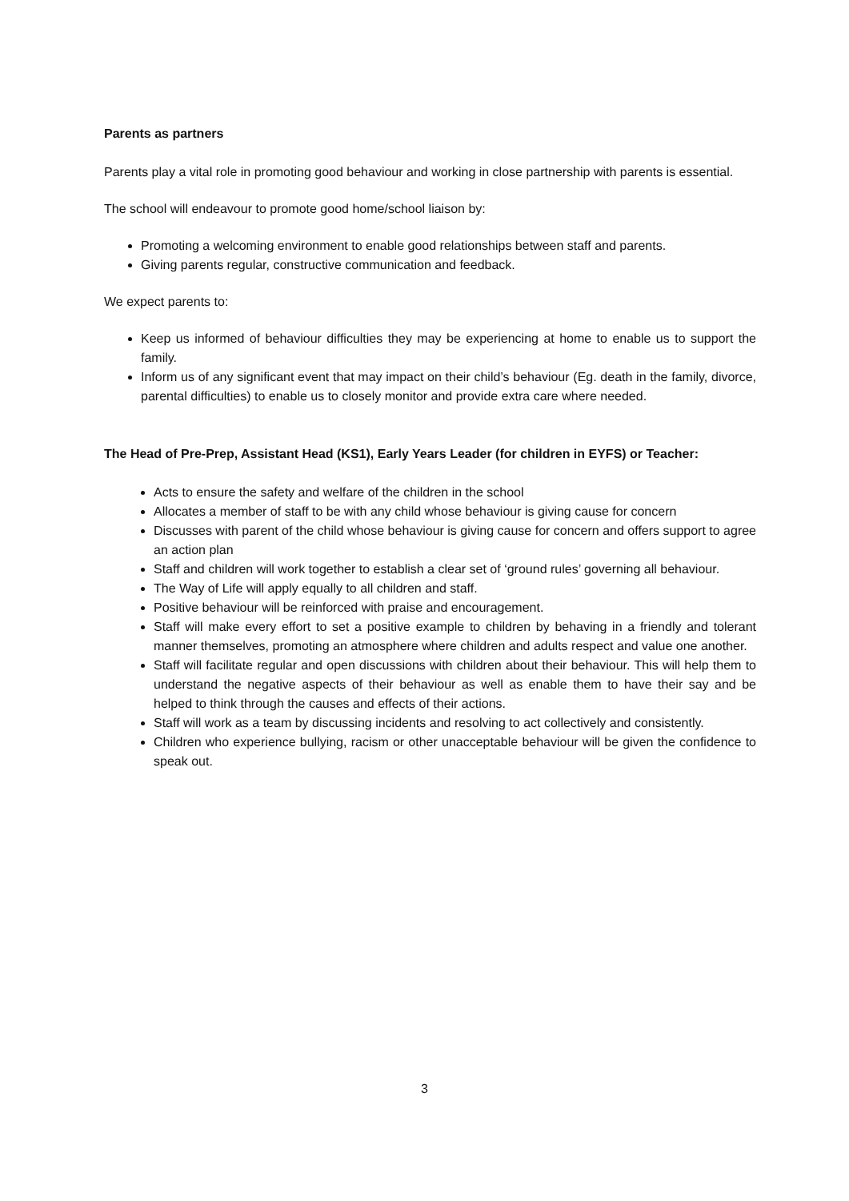Parents as partners
Parents play a vital role in promoting good behaviour and working in close partnership with parents is essential.
The school will endeavour to promote good home/school liaison by:
Promoting a welcoming environment to enable good relationships between staff and parents.
Giving parents regular, constructive communication and feedback.
We expect parents to:
Keep us informed of behaviour difficulties they may be experiencing at home to enable us to support the family.
Inform us of any significant event that may impact on their child’s behaviour (Eg. death in the family, divorce, parental difficulties) to enable us to closely monitor and provide extra care where needed.
The Head of Pre-Prep, Assistant Head (KS1), Early Years Leader (for children in EYFS) or Teacher:
Acts to ensure the safety and welfare of the children in the school
Allocates a member of staff to be with any child whose behaviour is giving cause for concern
Discusses with parent of the child whose behaviour is giving cause for concern and offers support to agree an action plan
Staff and children will work together to establish a clear set of ‘ground rules’ governing all behaviour.
The Way of Life will apply equally to all children and staff.
Positive behaviour will be reinforced with praise and encouragement.
Staff will make every effort to set a positive example to children by behaving in a friendly and tolerant manner themselves, promoting an atmosphere where children and adults respect and value one another.
Staff will facilitate regular and open discussions with children about their behaviour. This will help them to understand the negative aspects of their behaviour as well as enable them to have their say and be helped to think through the causes and effects of their actions.
Staff will work as a team by discussing incidents and resolving to act collectively and consistently.
Children who experience bullying, racism or other unacceptable behaviour will be given the confidence to speak out.
3